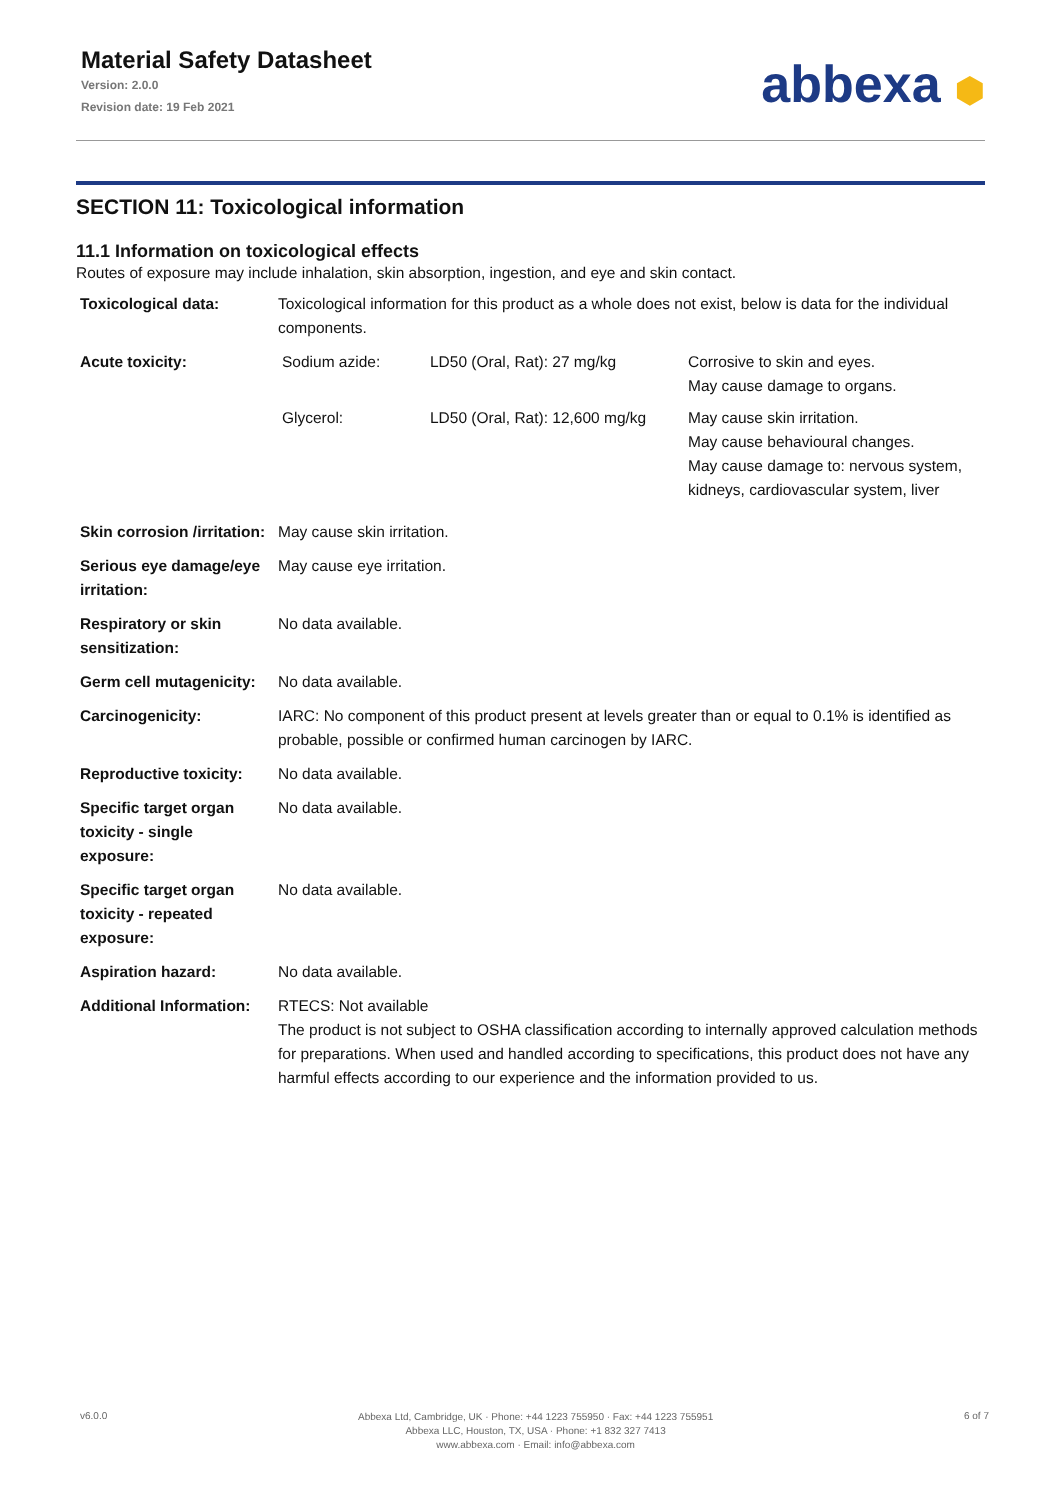Material Safety Datasheet
Version: 2.0.0
Revision date: 19 Feb 2021
abbexa ⬢
SECTION 11: Toxicological information
11.1 Information on toxicological effects
Routes of exposure may include inhalation, skin absorption, ingestion, and eye and skin contact.
| Toxicological data: | Toxicological information for this product as a whole does not exist, below is data for the individual components. |
| Acute toxicity: | / Sodium azide: / LD50 (Oral, Rat): 27 mg/kg / Corrosive to skin and eyes. May cause damage to organs. / / Glycerol: / LD50 (Oral, Rat): 12,600 mg/kg / May cause skin irritation. May cause behavioural changes. May cause damage to: nervous system, kidneys, cardiovascular system, liver / |
| Skin corrosion /irritation: | May cause skin irritation. |
| Serious eye damage/eye irritation: | May cause eye irritation. |
| Respiratory or skin sensitization: | No data available. |
| Germ cell mutagenicity: | No data available. |
| Carcinogenicity: | IARC: No component of this product present at levels greater than or equal to 0.1% is identified as probable, possible or confirmed human carcinogen by IARC. |
| Reproductive toxicity: | No data available. |
| Specific target organ toxicity - single exposure: | No data available. |
| Specific target organ toxicity - repeated exposure: | No data available. |
| Aspiration hazard: | No data available. |
| Additional Information: | RTECS: Not available The product is not subject to OSHA classification according to internally approved calculation methods for preparations. When used and handled according to specifications, this product does not have any harmful effects according to our experience and the information provided to us. |
v6.0.0
Abbexa Ltd, Cambridge, UK · Phone: +44 1223 755950 · Fax: +44 1223 755951
Abbexa LLC, Houston, TX, USA · Phone: +1 832 327 7413
www.abbexa.com · Email: info@abbexa.com
6 of 7